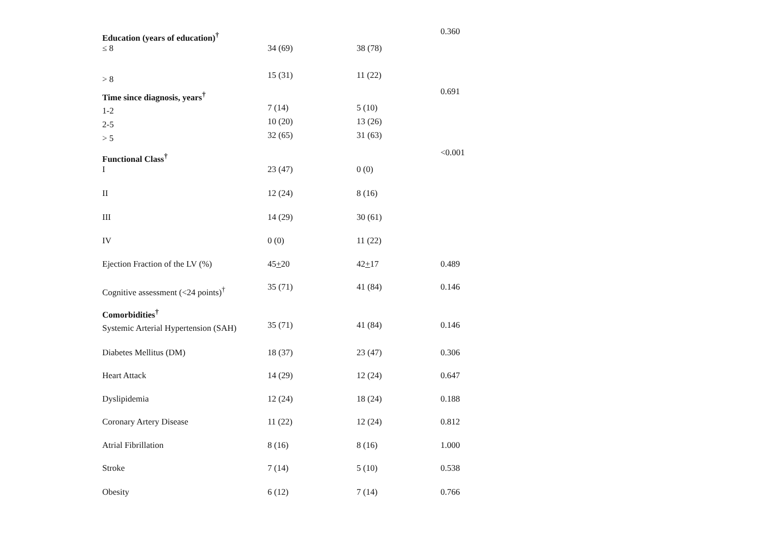| Education (years of education)<sup>†</sup> | | | 0.360 |
| ≤ 8 | 34 (69) | 38 (78) | |
| > 8 | 15 (31) | 11 (22) | |
| Time since diagnosis, years<sup>†</sup> | | | 0.691 |
| 1-2 | 7 (14) | 5 (10) | |
| 2-5 | 10 (20) | 13 (26) | |
| > 5 | 32 (65) | 31 (63) | |
| Functional Class<sup>†</sup> | | | <0.001 |
| I | 23 (47) | 0 (0) | |
| II | 12 (24) | 8 (16) | |
| III | 14 (29) | 30 (61) | |
| IV | 0 (0) | 11 (22) | |
| Ejection Fraction of the LV (%) | 45 + 20 | 42 + 17 | 0.489 |
| Cognitive assessment (<24 points)<sup>†</sup> | 35 (71) | 41 (84) | 0.146 |
| Comorbidities<sup>†</sup> | | | |
| Systemic Arterial Hypertension (SAH) | 35 (71) | 41 (84) | 0.146 |
| Diabetes Mellitus (DM) | 18 (37) | 23 (47) | 0.306 |
| Heart Attack | 14 (29) | 12 (24) | 0.647 |
| Dyslipidemia | 12 (24) | 18 (24) | 0.188 |
| Coronary Artery Disease | 11 (22) | 12 (24) | 0.812 |
| Atrial Fibrillation | 8 (16) | 8 (16) | 1.000 |
| Stroke | 7 (14) | 5 (10) | 0.538 |
| Obesity | 6 (12) | 7 (14) | 0.766 |